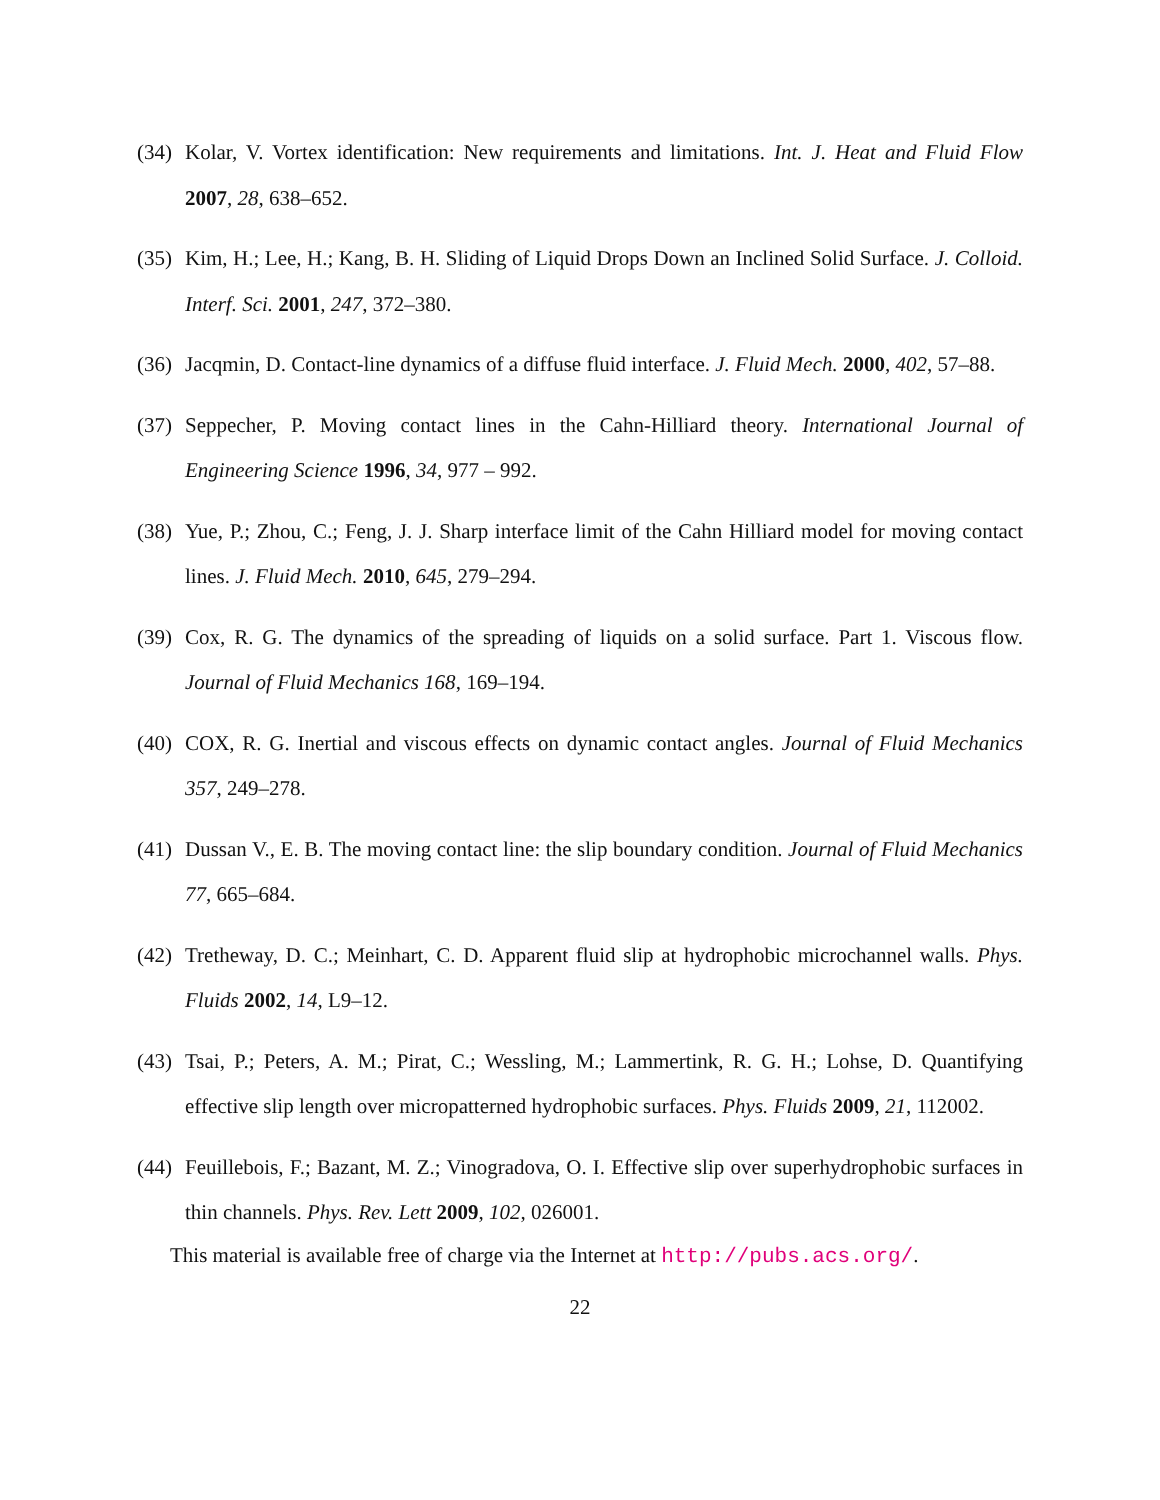(34) Kolar, V. Vortex identification: New requirements and limitations. Int. J. Heat and Fluid Flow 2007, 28, 638–652.
(35) Kim, H.; Lee, H.; Kang, B. H. Sliding of Liquid Drops Down an Inclined Solid Surface. J. Colloid. Interf. Sci. 2001, 247, 372–380.
(36) Jacqmin, D. Contact-line dynamics of a diffuse fluid interface. J. Fluid Mech. 2000, 402, 57–88.
(37) Seppecher, P. Moving contact lines in the Cahn-Hilliard theory. International Journal of Engineering Science 1996, 34, 977 – 992.
(38) Yue, P.; Zhou, C.; Feng, J. J. Sharp interface limit of the Cahn Hilliard model for moving contact lines. J. Fluid Mech. 2010, 645, 279–294.
(39) Cox, R. G. The dynamics of the spreading of liquids on a solid surface. Part 1. Viscous flow. Journal of Fluid Mechanics 168, 169–194.
(40) COX, R. G. Inertial and viscous effects on dynamic contact angles. Journal of Fluid Mechanics 357, 249–278.
(41) Dussan V., E. B. The moving contact line: the slip boundary condition. Journal of Fluid Mechanics 77, 665–684.
(42) Tretheway, D. C.; Meinhart, C. D. Apparent fluid slip at hydrophobic microchannel walls. Phys. Fluids 2002, 14, L9–12.
(43) Tsai, P.; Peters, A. M.; Pirat, C.; Wessling, M.; Lammertink, R. G. H.; Lohse, D. Quantifying effective slip length over micropatterned hydrophobic surfaces. Phys. Fluids 2009, 21, 112002.
(44) Feuillebois, F.; Bazant, M. Z.; Vinogradova, O. I. Effective slip over superhydrophobic surfaces in thin channels. Phys. Rev. Lett 2009, 102, 026001.
This material is available free of charge via the Internet at http://pubs.acs.org/.
22